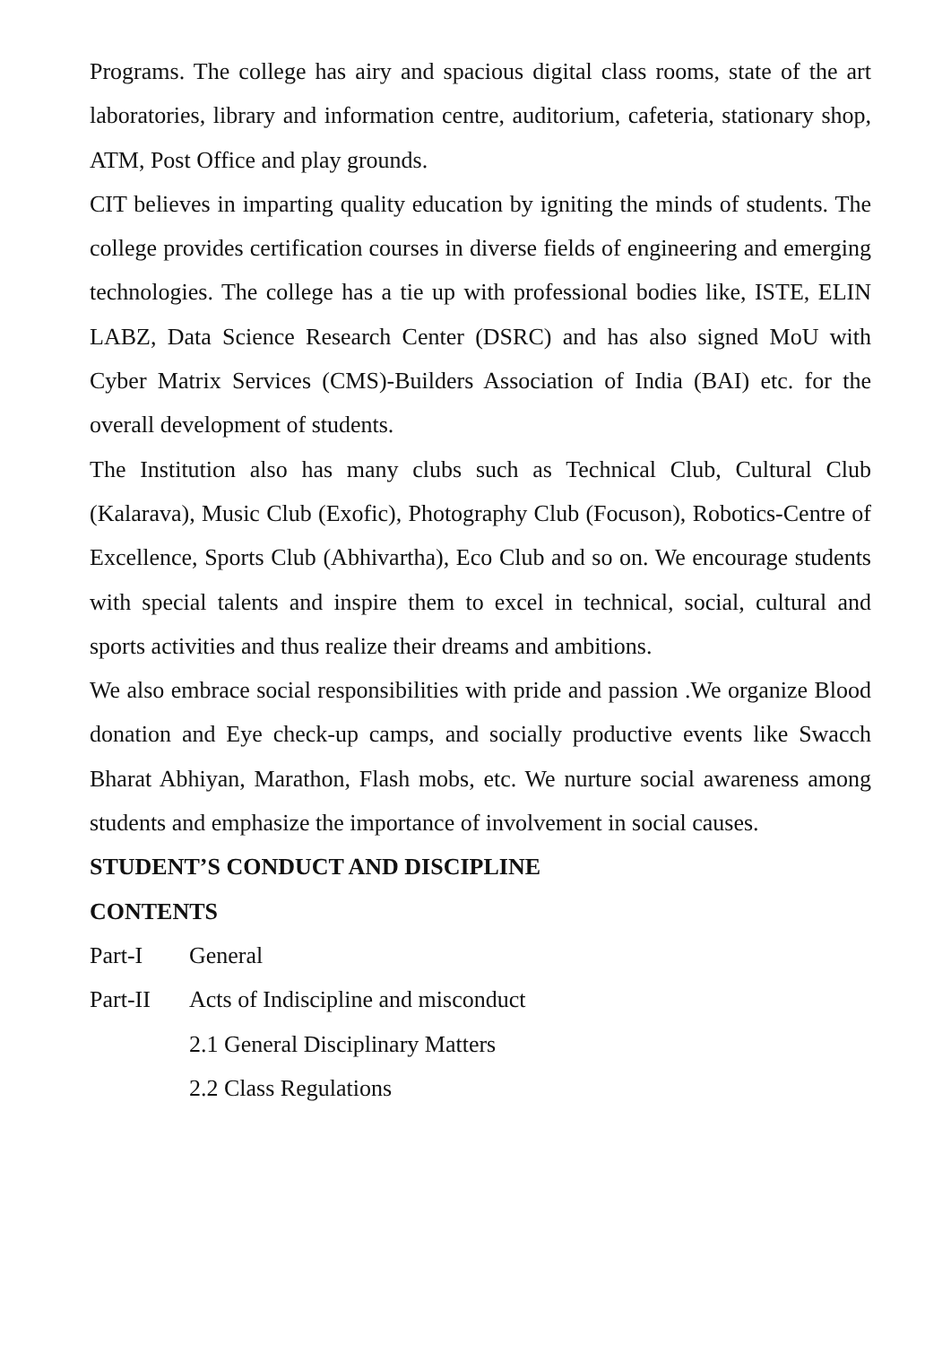Programs. The college has airy and spacious digital class rooms, state of the art laboratories, library and information centre, auditorium, cafeteria, stationary shop, ATM, Post Office and play grounds.
CIT believes in imparting quality education by igniting the minds of students. The college provides certification courses in diverse fields of engineering and emerging technologies. The college has a tie up with professional bodies like, ISTE, ELIN LABZ, Data Science Research Center (DSRC) and has also signed MoU with Cyber Matrix Services (CMS)-Builders Association of India (BAI) etc. for the overall development of students.
The Institution also has many clubs such as Technical Club, Cultural Club (Kalarava), Music Club (Exofic), Photography Club (Focuson), Robotics-Centre of Excellence, Sports Club (Abhivartha), Eco Club and so on. We encourage students with special talents and inspire them to excel in technical, social, cultural and sports activities and thus realize their dreams and ambitions.
We also embrace social responsibilities with pride and passion .We organize Blood donation and Eye check-up camps, and socially productive events like Swacch Bharat Abhiyan, Marathon, Flash mobs, etc. We nurture social awareness among students and emphasize the importance of involvement in social causes.
STUDENT’S CONDUCT AND DISCIPLINE
CONTENTS
Part-I General
Part-II Acts of Indiscipline and misconduct
2.1 General Disciplinary Matters
2.2 Class Regulations